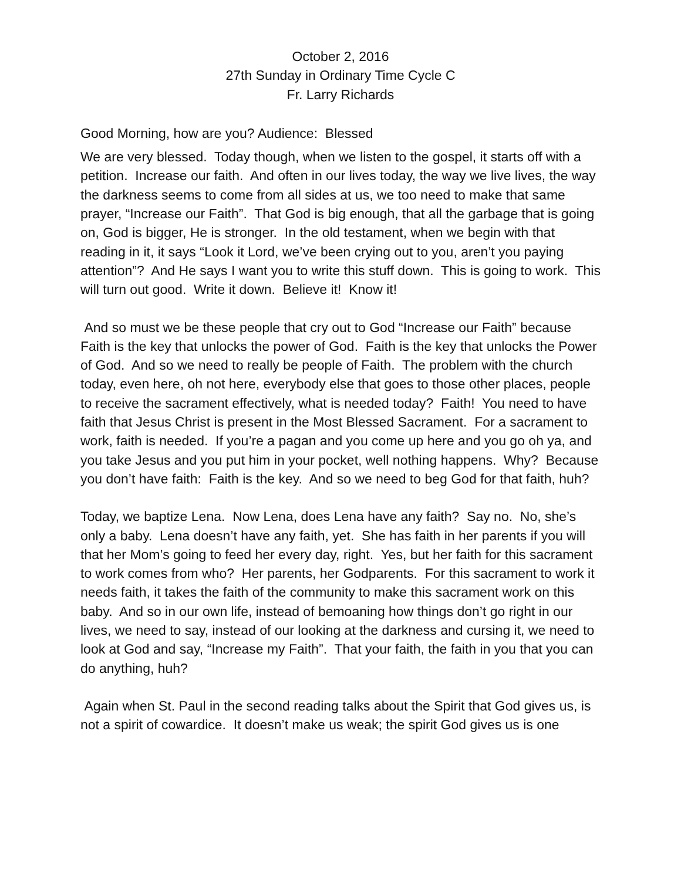October 2, 2016
27th Sunday in Ordinary Time Cycle C
Fr. Larry Richards
Good Morning, how are you? Audience: Blessed
We are very blessed. Today though, when we listen to the gospel, it starts off with a petition. Increase our faith. And often in our lives today, the way we live lives, the way the darkness seems to come from all sides at us, we too need to make that same prayer, “Increase our Faith”. That God is big enough, that all the garbage that is going on, God is bigger, He is stronger. In the old testament, when we begin with that reading in it, it says “Look it Lord, we’ve been crying out to you, aren’t you paying attention”? And He says I want you to write this stuff down. This is going to work. This will turn out good. Write it down. Believe it! Know it!
And so must we be these people that cry out to God “Increase our Faith” because Faith is the key that unlocks the power of God. Faith is the key that unlocks the Power of God. And so we need to really be people of Faith. The problem with the church today, even here, oh not here, everybody else that goes to those other places, people to receive the sacrament effectively, what is needed today? Faith! You need to have faith that Jesus Christ is present in the Most Blessed Sacrament. For a sacrament to work, faith is needed. If you’re a pagan and you come up here and you go oh ya, and you take Jesus and you put him in your pocket, well nothing happens. Why? Because you don’t have faith: Faith is the key. And so we need to beg God for that faith, huh?
Today, we baptize Lena. Now Lena, does Lena have any faith? Say no. No, she’s only a baby. Lena doesn’t have any faith, yet. She has faith in her parents if you will that her Mom’s going to feed her every day, right. Yes, but her faith for this sacrament to work comes from who? Her parents, her Godparents. For this sacrament to work it needs faith, it takes the faith of the community to make this sacrament work on this baby. And so in our own life, instead of bemoaning how things don’t go right in our lives, we need to say, instead of our looking at the darkness and cursing it, we need to look at God and say, “Increase my Faith”. That your faith, the faith in you that you can do anything, huh?
Again when St. Paul in the second reading talks about the Spirit that God gives us, is not a spirit of cowardice. It doesn’t make us weak; the spirit God gives us is one